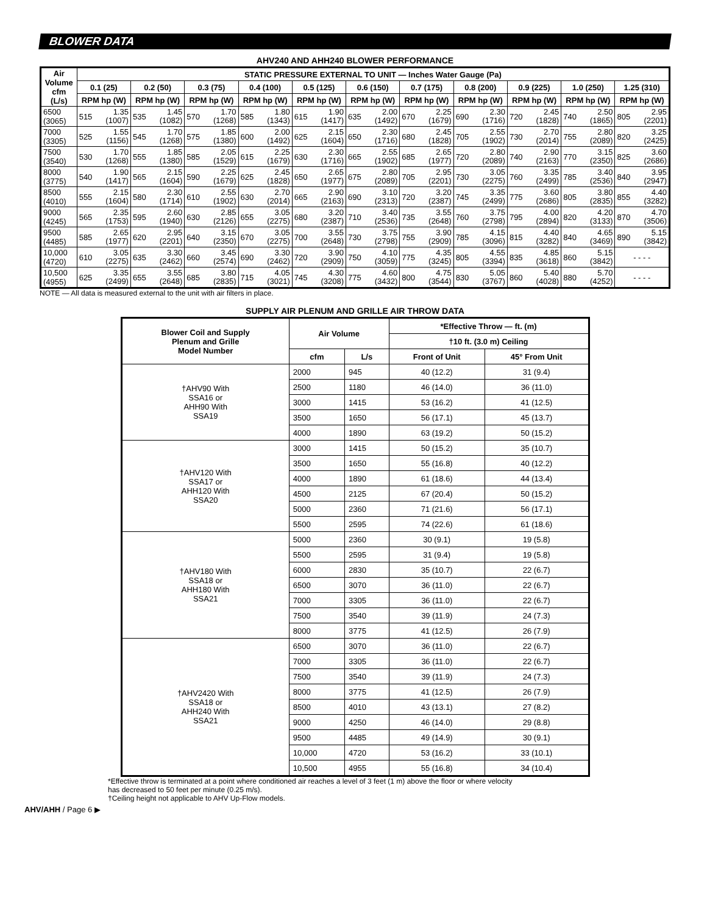BLOWER DATA
AHV240 AND AHH240 BLOWER PERFORMANCE
| Air Volume cfm (L/s) | STATIC PRESSURE EXTERNAL TO UNIT — Inches Water Gauge (Pa) | | | | | | | | | | |
| --- | --- | --- | --- | --- | --- | --- | --- | --- | --- | --- | --- |
| | 0.1 (25) | 0.2 (50) | 0.3 (75) | 0.4 (100) | 0.5 (125) | 0.6 (150) | 0.7 (175) | 0.8 (200) | 0.9 (225) | 1.0 (250) | 1.25 (310) |
| | RPM hp (W) | RPM hp (W) | RPM hp (W) | RPM hp (W) | RPM hp (W) | RPM hp (W) | RPM hp (W) | RPM hp (W) | RPM hp (W) | RPM hp (W) | RPM hp (W) |
| 6500 (3065) | 515 1.35 (1007) | 535 1.45 (1082) | 570 1.70 (1268) | 585 1.80 (1343) | 615 1.90 (1417) | 635 2.00 (1492) | 670 2.25 (1679) | 690 2.30 (1716) | 720 2.45 (1828) | 740 2.50 (1865) | 805 2.95 (2201) |
| 7000 (3305) | 525 1.55 (1156) | 545 1.70 (1268) | 575 1.85 (1380) | 600 2.00 (1492) | 625 2.15 (1604) | 650 2.30 (1716) | 680 2.45 (1828) | 705 2.55 (1902) | 730 2.70 (2014) | 755 2.80 (2089) | 820 3.25 (2425) |
| 7500 (3540) | 530 1.70 (1268) | 555 1.85 (1380) | 585 2.05 (1529) | 615 2.25 (1679) | 630 2.30 (1716) | 665 2.55 (1902) | 685 2.65 (1977) | 720 2.80 (2089) | 740 2.90 (2163) | 770 3.15 (2350) | 825 3.60 (2686) |
| 8000 (3775) | 540 1.90 (1417) | 565 2.15 (1604) | 590 2.25 (1679) | 625 2.45 (1828) | 650 2.65 (1977) | 675 2.80 (2089) | 705 2.95 (2201) | 730 3.05 (2275) | 760 3.35 (2499) | 785 3.40 (2536) | 840 3.95 (2947) |
| 8500 (4010) | 555 2.15 (1604) | 580 2.30 (1714) | 610 2.55 (1902) | 630 2.70 (2014) | 665 2.90 (2163) | 690 3.10 (2313) | 720 3.20 (2387) | 745 3.35 (2499) | 775 3.60 (2686) | 805 3.80 (2835) | 855 4.40 (3282) |
| 9000 (4245) | 565 2.35 (1753) | 595 2.60 (1940) | 630 2.85 (2126) | 655 3.05 (2275) | 680 3.20 (2387) | 710 3.40 (2536) | 735 3.55 (2648) | 760 3.75 (2798) | 795 4.00 (2894) | 820 4.20 (3133) | 870 4.70 (3506) |
| 9500 (4485) | 585 2.65 (1977) | 620 2.95 (2201) | 640 3.15 (2350) | 670 3.05 (2275) | 700 3.55 (2648) | 730 3.75 (2798) | 755 3.90 (2909) | 785 4.15 (3096) | 815 4.40 (3282) | 840 4.65 (3469) | 890 5.15 (3842) |
| 10,000 (4720) | 610 3.05 (2275) | 635 3.30 (2462) | 660 3.45 (2574) | 690 3.30 (2462) | 720 3.90 (2909) | 750 4.10 (3059) | 775 4.35 (3245) | 805 4.55 (3394) | 835 4.85 (3618) | 860 5.15 (3842) | - - - - |
| 10,500 (4955) | 625 3.35 (2499) | 655 3.55 (2648) | 685 3.80 (2835) | 715 4.05 (3021) | 745 4.30 (3208) | 775 4.60 (3432) | 800 4.75 (3544) | 830 5.05 (3767) | 860 5.40 (4028) | 880 5.70 (4252) | - - - - |
NOTE — All data is measured external to the unit with air filters in place.
SUPPLY AIR PLENUM AND GRILLE AIR THROW DATA
| Blower Coil and Supply Plenum and Grille Model Number | Air Volume | | *Effective Throw — ft. (m) | |
| --- | --- | --- | --- | --- |
| | | | †10 ft. (3.0 m) Ceiling | |
| | cfm | L/s | Front of Unit | 45° From Unit |
| †AHV90 With SSA16 or AHH90 With SSA19 | 2000 | 945 | 40 (12.2) | 31 (9.4) |
| | 2500 | 1180 | 46 (14.0) | 36 (11.0) |
| | 3000 | 1415 | 53 (16.2) | 41 (12.5) |
| | 3500 | 1650 | 56 (17.1) | 45 (13.7) |
| | 4000 | 1890 | 63 (19.2) | 50 (15.2) |
| †AHV120 With SSA17 or AHH120 With SSA20 | 3000 | 1415 | 50 (15.2) | 35 (10.7) |
| | 3500 | 1650 | 55 (16.8) | 40 (12.2) |
| | 4000 | 1890 | 61 (18.6) | 44 (13.4) |
| | 4500 | 2125 | 67 (20.4) | 50 (15.2) |
| | 5000 | 2360 | 71 (21.6) | 56 (17.1) |
| | 5500 | 2595 | 74 (22.6) | 61 (18.6) |
| †AHV180 With SSA18 or AHH180 With SSA21 | 5000 | 2360 | 30 (9.1) | 19 (5.8) |
| | 5500 | 2595 | 31 (9.4) | 19 (5.8) |
| | 6000 | 2830 | 35 (10.7) | 22 (6.7) |
| | 6500 | 3070 | 36 (11.0) | 22 (6.7) |
| | 7000 | 3305 | 36 (11.0) | 22 (6.7) |
| | 7500 | 3540 | 39 (11.9) | 24 (7.3) |
| | 8000 | 3775 | 41 (12.5) | 26 (7.9) |
| †AHV2420 With SSA18 or AHH240 With SSA21 | 6500 | 3070 | 36 (11.0) | 22 (6.7) |
| | 7000 | 3305 | 36 (11.0) | 22 (6.7) |
| | 7500 | 3540 | 39 (11.9) | 24 (7.3) |
| | 8000 | 3775 | 41 (12.5) | 26 (7.9) |
| | 8500 | 4010 | 43 (13.1) | 27 (8.2) |
| | 9000 | 4250 | 46 (14.0) | 29 (8.8) |
| | 9500 | 4485 | 49 (14.9) | 30 (9.1) |
| | 10,000 | 4720 | 53 (16.2) | 33 (10.1) |
| | 10,500 | 4955 | 55 (16.8) | 34 (10.4) |
*Effective throw is terminated at a point where conditioned air reaches a level of 3 feet (1 m) above the floor or where velocity
has decreased to 50 feet per minute (0.25 m/s).
†Ceiling height not applicable to AHV Up-Flow models.
AHV/AHH / Page 6 ▶